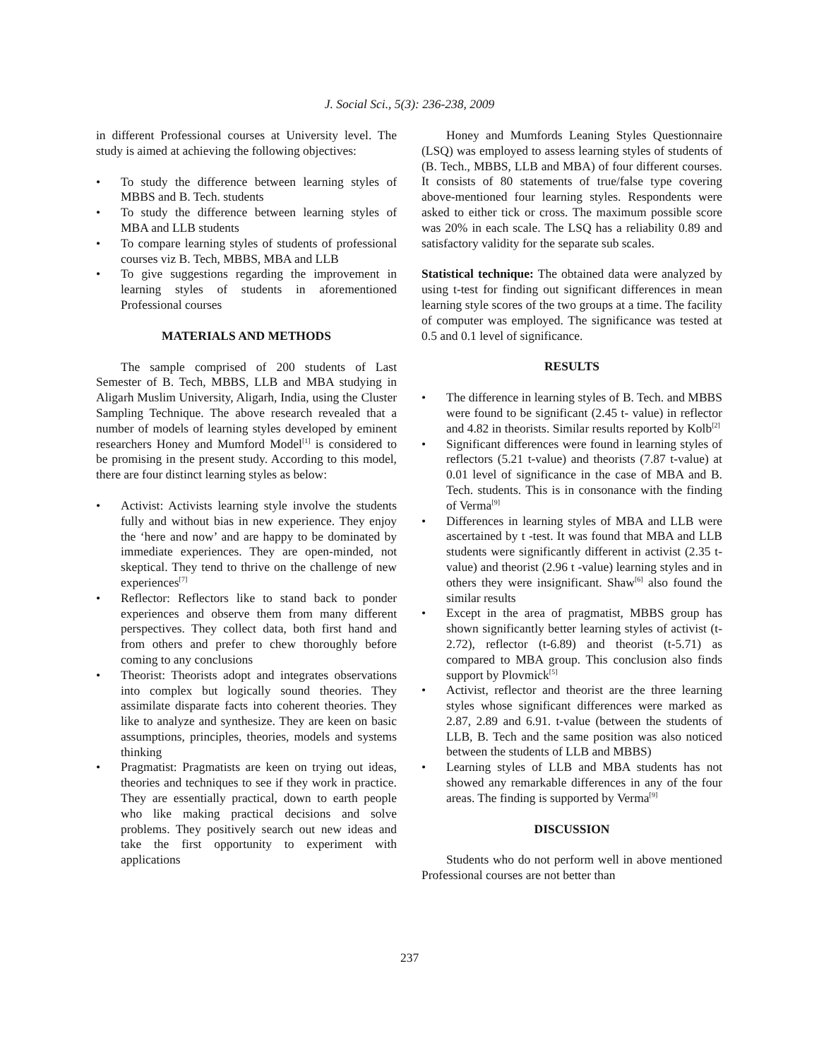J. Social Sci., 5(3): 236-238, 2009
in different Professional courses at University level. The study is aimed at achieving the following objectives:
• To study the difference between learning styles of MBBS and B. Tech. students
• To study the difference between learning styles of MBA and LLB students
• To compare learning styles of students of professional courses viz B. Tech, MBBS, MBA and LLB
• To give suggestions regarding the improvement in learning styles of students in aforementioned Professional courses
MATERIALS AND METHODS
The sample comprised of 200 students of Last Semester of B. Tech, MBBS, LLB and MBA studying in Aligarh Muslim University, Aligarh, India, using the Cluster Sampling Technique. The above research revealed that a number of models of learning styles developed by eminent researchers Honey and Mumford Model<sup>[1]</sup> is considered to be promising in the present study. According to this model, there are four distinct learning styles as below:
• Activist: Activists learning style involve the students fully and without bias in new experience. They enjoy the ‘here and now’ and are happy to be dominated by immediate experiences. They are open-minded, not skeptical. They tend to thrive on the challenge of new experiences<sup>[7]</sup>
• Reflector: Reflectors like to stand back to ponder experiences and observe them from many different perspectives. They collect data, both first hand and from others and prefer to chew thoroughly before coming to any conclusions
• Theorist: Theorists adopt and integrates observations into complex but logically sound theories. They assimilate disparate facts into coherent theories. They like to analyze and synthesize. They are keen on basic assumptions, principles, theories, models and systems thinking
• Pragmatist: Pragmatists are keen on trying out ideas, theories and techniques to see if they work in practice. They are essentially practical, down to earth people who like making practical decisions and solve problems. They positively search out new ideas and take the first opportunity to experiment with applications
Honey and Mumfords Leaning Styles Questionnaire (LSQ) was employed to assess learning styles of students of (B. Tech., MBBS, LLB and MBA) of four different courses. It consists of 80 statements of true/false type covering above-mentioned four learning styles. Respondents were asked to either tick or cross. The maximum possible score was 20% in each scale. The LSQ has a reliability 0.89 and satisfactory validity for the separate sub scales.
Statistical technique: The obtained data were analyzed by using t-test for finding out significant differences in mean learning style scores of the two groups at a time. The facility of computer was employed. The significance was tested at 0.5 and 0.1 level of significance.
RESULTS
• The difference in learning styles of B. Tech. and MBBS were found to be significant (2.45 t- value) in reflector and 4.82 in theorists. Similar results reported by Kolb<sup>[2]</sup>
• Significant differences were found in learning styles of reflectors (5.21 t-value) and theorists (7.87 t-value) at 0.01 level of significance in the case of MBA and B. Tech. students. This is in consonance with the finding of Verma<sup>[9]</sup>
• Differences in learning styles of MBA and LLB were ascertained by t -test. It was found that MBA and LLB students were significantly different in activist (2.35 t-value) and theorist (2.96 t -value) learning styles and in others they were insignificant. Shaw<sup>[6]</sup> also found the similar results
• Except in the area of pragmatist, MBBS group has shown significantly better learning styles of activist (t-2.72), reflector (t-6.89) and theorist (t-5.71) as compared to MBA group. This conclusion also finds support by Plovmick<sup>[5]</sup>
• Activist, reflector and theorist are the three learning styles whose significant differences were marked as 2.87, 2.89 and 6.91. t-value (between the students of LLB, B. Tech and the same position was also noticed between the students of LLB and MBBS)
• Learning styles of LLB and MBA students has not showed any remarkable differences in any of the four areas. The finding is supported by Verma<sup>[9]</sup>
DISCUSSION
Students who do not perform well in above mentioned Professional courses are not better than
237